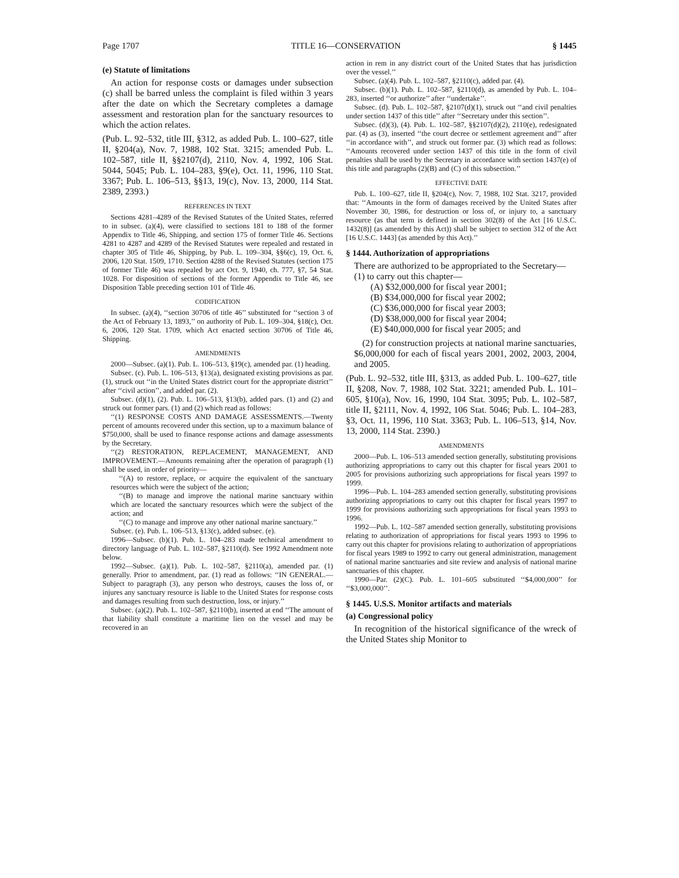Page 1707 TITLE 16—CONSERVATION § 1445
(e) Statute of limitations
An action for response costs or damages under subsection (c) shall be barred unless the complaint is filed within 3 years after the date on which the Secretary completes a damage assessment and restoration plan for the sanctuary resources to which the action relates.
(Pub. L. 92–532, title III, §312, as added Pub. L. 100–627, title II, §204(a), Nov. 7, 1988, 102 Stat. 3215; amended Pub. L. 102–587, title II, §§2107(d), 2110, Nov. 4, 1992, 106 Stat. 5044, 5045; Pub. L. 104–283, §9(e), Oct. 11, 1996, 110 Stat. 3367; Pub. L. 106–513, §§13, 19(c), Nov. 13, 2000, 114 Stat. 2389, 2393.)
REFERENCES IN TEXT
Sections 4281–4289 of the Revised Statutes of the United States, referred to in subsec. (a)(4), were classified to sections 181 to 188 of the former Appendix to Title 46, Shipping, and section 175 of former Title 46. Sections 4281 to 4287 and 4289 of the Revised Statutes were repealed and restated in chapter 305 of Title 46, Shipping, by Pub. L. 109–304, §§6(c), 19, Oct. 6, 2006, 120 Stat. 1509, 1710. Section 4288 of the Revised Statutes (section 175 of former Title 46) was repealed by act Oct. 9, 1940, ch. 777, §7, 54 Stat. 1028. For disposition of sections of the former Appendix to Title 46, see Disposition Table preceding section 101 of Title 46.
CODIFICATION
In subsec. (a)(4), ‘‘section 30706 of title 46’’ substituted for ‘‘section 3 of the Act of February 13, 1893,’’ on authority of Pub. L. 109–304, §18(c), Oct. 6, 2006, 120 Stat. 1709, which Act enacted section 30706 of Title 46, Shipping.
AMENDMENTS
2000—Subsec. (a)(1). Pub. L. 106–513, §19(c), amended par. (1) heading.
Subsec. (c). Pub. L. 106–513, §13(a), designated existing provisions as par. (1), struck out ‘‘in the United States district court for the appropriate district’’ after ‘‘civil action’’, and added par. (2).
Subsec. (d)(1), (2). Pub. L. 106–513, §13(b), added pars. (1) and (2) and struck out former pars. (1) and (2) which read as follows:
‘‘(1) RESPONSE COSTS AND DAMAGE ASSESSMENTS.—Twenty percent of amounts recovered under this section, up to a maximum balance of $750,000, shall be used to finance response actions and damage assessments by the Secretary.
‘‘(2) RESTORATION, REPLACEMENT, MANAGEMENT, AND IMPROVEMENT.—Amounts remaining after the operation of paragraph (1) shall be used, in order of priority—
‘‘(A) to restore, replace, or acquire the equivalent of the sanctuary resources which were the subject of the action;
‘‘(B) to manage and improve the national marine sanctuary within which are located the sanctuary resources which were the subject of the action; and
‘‘(C) to manage and improve any other national marine sanctuary.’’
Subsec. (e). Pub. L. 106–513, §13(c), added subsec. (e).
1996—Subsec. (b)(1). Pub. L. 104–283 made technical amendment to directory language of Pub. L. 102–587, §2110(d). See 1992 Amendment note below.
1992—Subsec. (a)(1). Pub. L. 102–587, §2110(a), amended par. (1) generally. Prior to amendment, par. (1) read as follows: ‘‘IN GENERAL.—Subject to paragraph (3), any person who destroys, causes the loss of, or injures any sanctuary resource is liable to the United States for response costs and damages resulting from such destruction, loss, or injury.’’
Subsec. (a)(2). Pub. L. 102–587, §2110(b), inserted at end ‘‘The amount of that liability shall constitute a maritime lien on the vessel and may be recovered in an
action in rem in any district court of the United States that has jurisdiction over the vessel.’’
Subsec. (a)(4). Pub. L. 102–587, §2110(c), added par. (4).
Subsec. (b)(1). Pub. L. 102–587, §2110(d), as amended by Pub. L. 104–283, inserted ‘‘or authorize’’ after ‘‘undertake’’.
Subsec. (d). Pub. L. 102–587, §2107(d)(1), struck out ‘‘and civil penalties under section 1437 of this title’’ after ‘‘Secretary under this section’’.
Subsec. (d)(3), (4). Pub. L. 102–587, §§2107(d)(2), 2110(e), redesignated par. (4) as (3), inserted ‘‘the court decree or settlement agreement and’’ after ‘‘in accordance with’’, and struck out former par. (3) which read as follows: ‘‘Amounts recovered under section 1437 of this title in the form of civil penalties shall be used by the Secretary in accordance with section 1437(e) of this title and paragraphs (2)(B) and (C) of this subsection.’’
EFFECTIVE DATE
Pub. L. 100–627, title II, §204(c), Nov. 7, 1988, 102 Stat. 3217, provided that: ‘‘Amounts in the form of damages received by the United States after November 30, 1986, for destruction or loss of, or injury to, a sanctuary resource (as that term is defined in section 302(8) of the Act [16 U.S.C. 1432(8)] (as amended by this Act)) shall be subject to section 312 of the Act [16 U.S.C. 1443] (as amended by this Act).’’
§ 1444. Authorization of appropriations
There are authorized to be appropriated to the Secretary—
(1) to carry out this chapter—
(A) $32,000,000 for fiscal year 2001;
(B) $34,000,000 for fiscal year 2002;
(C) $36,000,000 for fiscal year 2003;
(D) $38,000,000 for fiscal year 2004;
(E) $40,000,000 for fiscal year 2005; and
(2) for construction projects at national marine sanctuaries, $6,000,000 for each of fiscal years 2001, 2002, 2003, 2004, and 2005.
(Pub. L. 92–532, title III, §313, as added Pub. L. 100–627, title II, §208, Nov. 7, 1988, 102 Stat. 3221; amended Pub. L. 101–605, §10(a), Nov. 16, 1990, 104 Stat. 3095; Pub. L. 102–587, title II, §2111, Nov. 4, 1992, 106 Stat. 5046; Pub. L. 104–283, §3, Oct. 11, 1996, 110 Stat. 3363; Pub. L. 106–513, §14, Nov. 13, 2000, 114 Stat. 2390.)
AMENDMENTS
2000—Pub. L. 106–513 amended section generally, substituting provisions authorizing appropriations to carry out this chapter for fiscal years 2001 to 2005 for provisions authorizing such appropriations for fiscal years 1997 to 1999.
1996—Pub. L. 104–283 amended section generally, substituting provisions authorizing appropriations to carry out this chapter for fiscal years 1997 to 1999 for provisions authorizing such appropriations for fiscal years 1993 to 1996.
1992—Pub. L. 102–587 amended section generally, substituting provisions relating to authorization of appropriations for fiscal years 1993 to 1996 to carry out this chapter for provisions relating to authorization of appropriations for fiscal years 1989 to 1992 to carry out general administration, management of national marine sanctuaries and site review and analysis of national marine sanctuaries of this chapter.
1990—Par. (2)(C). Pub. L. 101–605 substituted ‘‘$4,000,000’’ for ‘‘$3,000,000’’.
§ 1445. U.S.S. Monitor artifacts and materials
(a) Congressional policy
In recognition of the historical significance of the wreck of the United States ship Monitor to